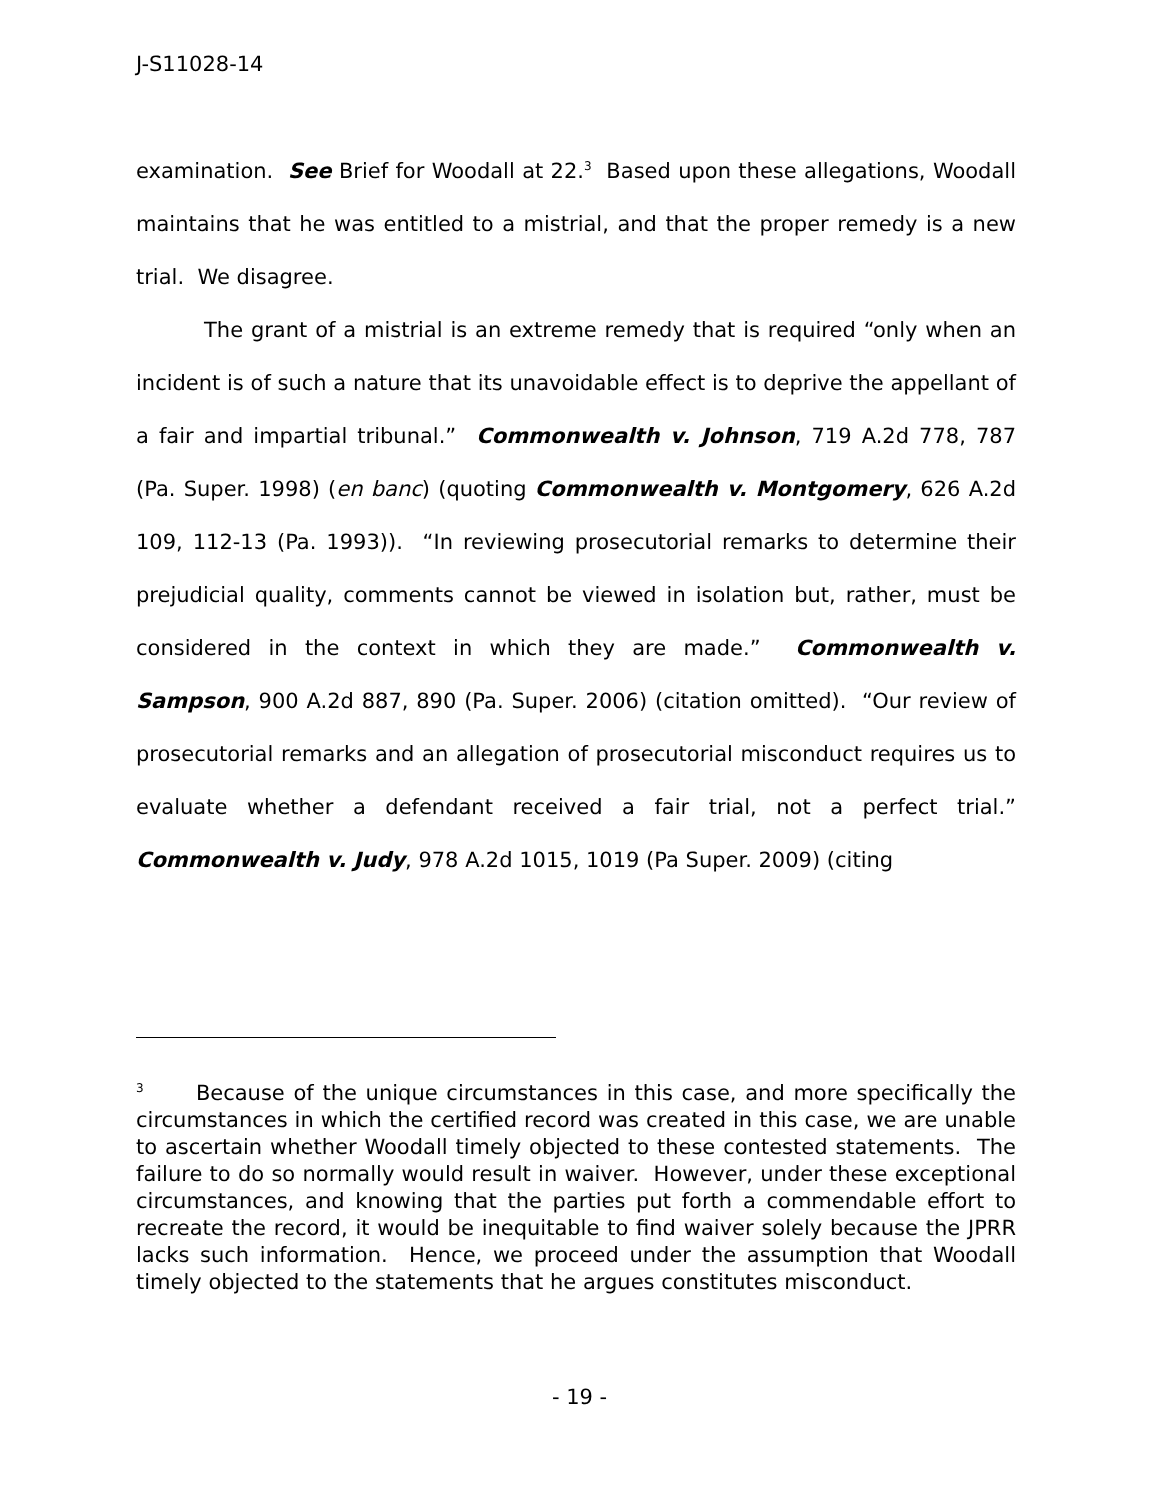J-S11028-14
examination. See Brief for Woodall at 22.<sup>3</sup> Based upon these allegations, Woodall maintains that he was entitled to a mistrial, and that the proper remedy is a new trial. We disagree.
The grant of a mistrial is an extreme remedy that is required “only when an incident is of such a nature that its unavoidable effect is to deprive the appellant of a fair and impartial tribunal.” Commonwealth v. Johnson, 719 A.2d 778, 787 (Pa. Super. 1998) (en banc) (quoting Commonwealth v. Montgomery, 626 A.2d 109, 112-13 (Pa. 1993)). “In reviewing prosecutorial remarks to determine their prejudicial quality, comments cannot be viewed in isolation but, rather, must be considered in the context in which they are made.” Commonwealth v. Sampson, 900 A.2d 887, 890 (Pa. Super. 2006) (citation omitted). “Our review of prosecutorial remarks and an allegation of prosecutorial misconduct requires us to evaluate whether a defendant received a fair trial, not a perfect trial.” Commonwealth v. Judy, 978 A.2d 1015, 1019 (Pa Super. 2009) (citing
<sup>3</sup> Because of the unique circumstances in this case, and more specifically the circumstances in which the certified record was created in this case, we are unable to ascertain whether Woodall timely objected to these contested statements. The failure to do so normally would result in waiver. However, under these exceptional circumstances, and knowing that the parties put forth a commendable effort to recreate the record, it would be inequitable to find waiver solely because the JPRR lacks such information. Hence, we proceed under the assumption that Woodall timely objected to the statements that he argues constitutes misconduct.
- 19 -